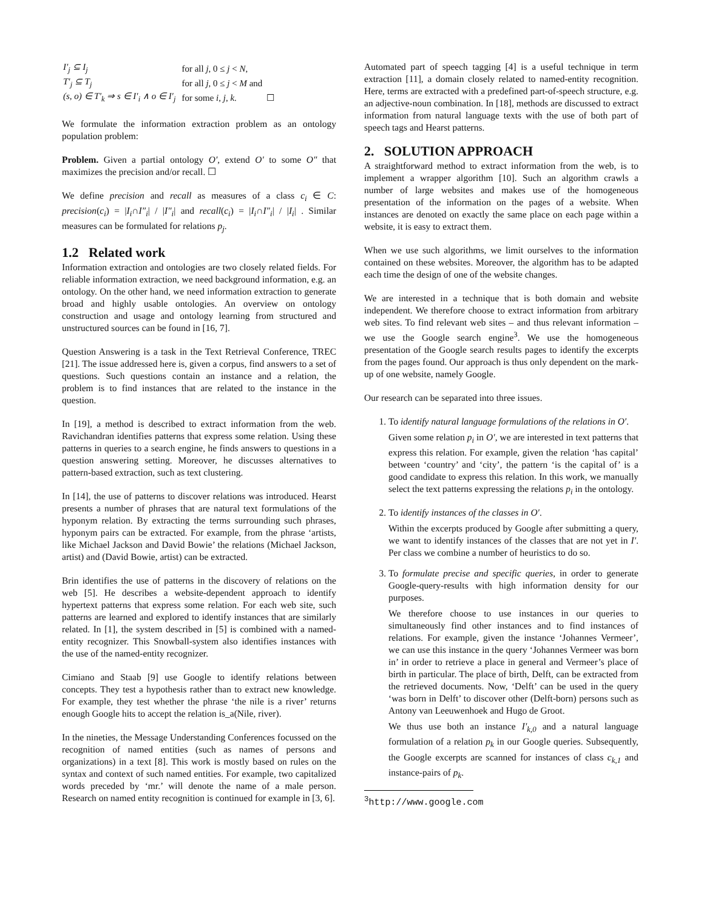| I′<sub>j</sub> ⊆ I<sub>j</sub> | for all j , 0 ≤ j < N , |
| T′<sub>j</sub> ⊆ T<sub>j</sub> | for all j , 0 ≤ j < M and |
| (s, o) ∈ T′<sub>k</sub> ⇒ s ∈ I′<sub>i</sub> ∧ o ∈ I′<sub>j</sub> | for some i, j, k . ☐ |
We formulate the information extraction problem as an ontology population problem:
Problem. Given a partial ontology O′, extend O′ to some O″ that maximizes the precision and/or recall. ☐
We define precision and recall as measures of a class c<sub>i</sub> ∈ C: precision(c<sub>i</sub>) = |I<sub>i</sub>∩I″<sub>i</sub>| / |I″<sub>i</sub>| and recall(c<sub>i</sub>) = |I<sub>i</sub>∩I″<sub>i</sub>| / |I<sub>i</sub>| . Similar measures can be formulated for relations p<sub>j</sub>.
1.2 Related work
Information extraction and ontologies are two closely related fields. For reliable information extraction, we need background information, e.g. an ontology. On the other hand, we need information extraction to generate broad and highly usable ontologies. An overview on ontology construction and usage and ontology learning from structured and unstructured sources can be found in [16, 7].
Question Answering is a task in the Text Retrieval Conference, TREC [21]. The issue addressed here is, given a corpus, find answers to a set of questions. Such questions contain an instance and a relation, the problem is to find instances that are related to the instance in the question.
In [19], a method is described to extract information from the web. Ravichandran identifies patterns that express some relation. Using these patterns in queries to a search engine, he finds answers to questions in a question answering setting. Moreover, he discusses alternatives to pattern-based extraction, such as text clustering.
In [14], the use of patterns to discover relations was introduced. Hearst presents a number of phrases that are natural text formulations of the hyponym relation. By extracting the terms surrounding such phrases, hyponym pairs can be extracted. For example, from the phrase ‘artists, like Michael Jackson and David Bowie’ the relations (Michael Jackson, artist) and (David Bowie, artist) can be extracted.
Brin identifies the use of patterns in the discovery of relations on the web [5]. He describes a website-dependent approach to identify hypertext patterns that express some relation. For each web site, such patterns are learned and explored to identify instances that are similarly related. In [1], the system described in [5] is combined with a named-entity recognizer. This Snowball-system also identifies instances with the use of the named-entity recognizer.
Cimiano and Staab [9] use Google to identify relations between concepts. They test a hypothesis rather than to extract new knowledge. For example, they test whether the phrase ‘the nile is a river’ returns enough Google hits to accept the relation is_a(Nile, river).
In the nineties, the Message Understanding Conferences focussed on the recognition of named entities (such as names of persons and organizations) in a text [8]. This work is mostly based on rules on the syntax and context of such named entities. For example, two capitalized words preceded by ‘mr.’ will denote the name of a male person. Research on named entity recognition is continued for example in [3, 6].
Automated part of speech tagging [4] is a useful technique in term extraction [11], a domain closely related to named-entity recognition. Here, terms are extracted with a predefined part-of-speech structure, e.g. an adjective-noun combination. In [18], methods are discussed to extract information from natural language texts with the use of both part of speech tags and Hearst patterns.
2. SOLUTION APPROACH
A straightforward method to extract information from the web, is to implement a wrapper algorithm [10]. Such an algorithm crawls a number of large websites and makes use of the homogeneous presentation of the information on the pages of a website. When instances are denoted on exactly the same place on each page within a website, it is easy to extract them.
When we use such algorithms, we limit ourselves to the information contained on these websites. Moreover, the algorithm has to be adapted each time the design of one of the website changes.
We are interested in a technique that is both domain and website independent. We therefore choose to extract information from arbitrary web sites. To find relevant web sites – and thus relevant information – we use the Google search engine<sup>3</sup>. We use the homogeneous presentation of the Google search results pages to identify the excerpts from the pages found. Our approach is thus only dependent on the mark-up of one website, namely Google.
Our research can be separated into three issues.
1. To identify natural language formulations of the relations in O′.
Given some relation p<sub>i</sub> in O′, we are interested in text patterns that express this relation. For example, given the relation ‘has capital’ between ‘country’ and ‘city’, the pattern ‘is the capital of’ is a good candidate to express this relation. In this work, we manually select the text patterns expressing the relations p<sub>i</sub> in the ontology.
2. To identify instances of the classes in O′.
Within the excerpts produced by Google after submitting a query, we want to identify instances of the classes that are not yet in I′. Per class we combine a number of heuristics to do so.
3. To formulate precise and specific queries, in order to generate Google-query-results with high information density for our purposes.
We therefore choose to use instances in our queries to simultaneously find other instances and to find instances of relations. For example, given the instance ‘Johannes Vermeer’, we can use this instance in the query ‘Johannes Vermeer was born in’ in order to retrieve a place in general and Vermeer’s place of birth in particular. The place of birth, Delft, can be extracted from the retrieved documents. Now, ‘Delft’ can be used in the query ‘was born in Delft’ to discover other (Delft-born) persons such as Antony van Leeuwenhoek and Hugo de Groot.
We thus use both an instance I′<sub>k,0</sub> and a natural language formulation of a relation p<sub>k</sub> in our Google queries. Subsequently, the Google excerpts are scanned for instances of class c<sub>k,1</sub> and instance-pairs of p<sub>k</sub>.
<sup>3</sup> http://www.google.com